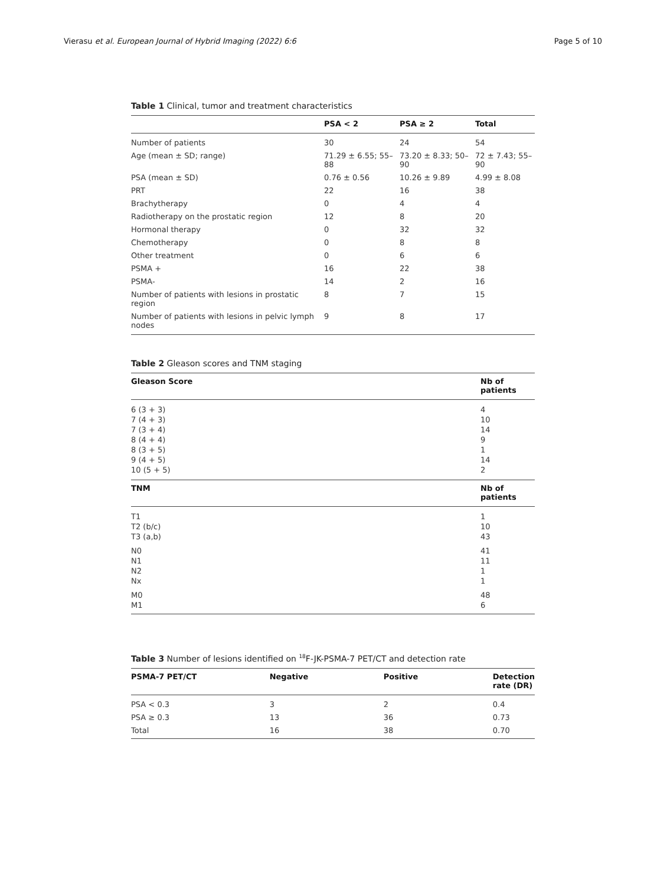Vierasu et al. European Journal of Hybrid Imaging (2022) 6:6 Page 5 of 10
Table 1 Clinical, tumor and treatment characteristics
| | PSA < 2 | PSA ≥ 2 | Total |
| --- | --- | --- | --- |
| Number of patients | 30 | 24 | 54 |
| Age (mean ± SD; range) | 71.29 ± 6.55; 55–88 | 73.20 ± 8.33; 50–90 | 72 ± 7.43; 55–90 |
| PSA (mean ± SD) | 0.76 ± 0.56 | 10.26 ± 9.89 | 4.99 ± 8.08 |
| PRT | 22 | 16 | 38 |
| Brachytherapy | 0 | 4 | 4 |
| Radiotherapy on the prostatic region | 12 | 8 | 20 |
| Hormonal therapy | 0 | 32 | 32 |
| Chemotherapy | 0 | 8 | 8 |
| Other treatment | 0 | 6 | 6 |
| PSMA + | 16 | 22 | 38 |
| PSMA- | 14 | 2 | 16 |
| Number of patients with lesions in prostatic region | 8 | 7 | 15 |
| Number of patients with lesions in pelvic lymph nodes | 9 | 8 | 17 |
Table 2 Gleason scores and TNM staging
| Gleason Score | Nb of patients |
| --- | --- |
| 6 (3 + 3) 7 (4 + 3) 7 (3 + 4) 8 (4 + 4) 8 (3 + 5) 9 (4 + 5) 10 (5 + 5) | 4 10 14 9 1 14 2 |
| TNM | Nb of patients |
| T1 T2 (b/c) T3 (a,b) | 1 10 43 |
| N0 N1 N2 Nx | 41 11 1 1 |
| M0 M1 | 48 6 |
Table 3 Number of lesions identified on <sup>18</sup>F-JK-PSMA-7 PET/CT and detection rate
| PSMA-7 PET/CT | Negative | Positive | Detection rate (DR) |
| --- | --- | --- | --- |
| PSA < 0.3 | 3 | 2 | 0.4 |
| PSA ≥ 0.3 | 13 | 36 | 0.73 |
| Total | 16 | 38 | 0.70 |